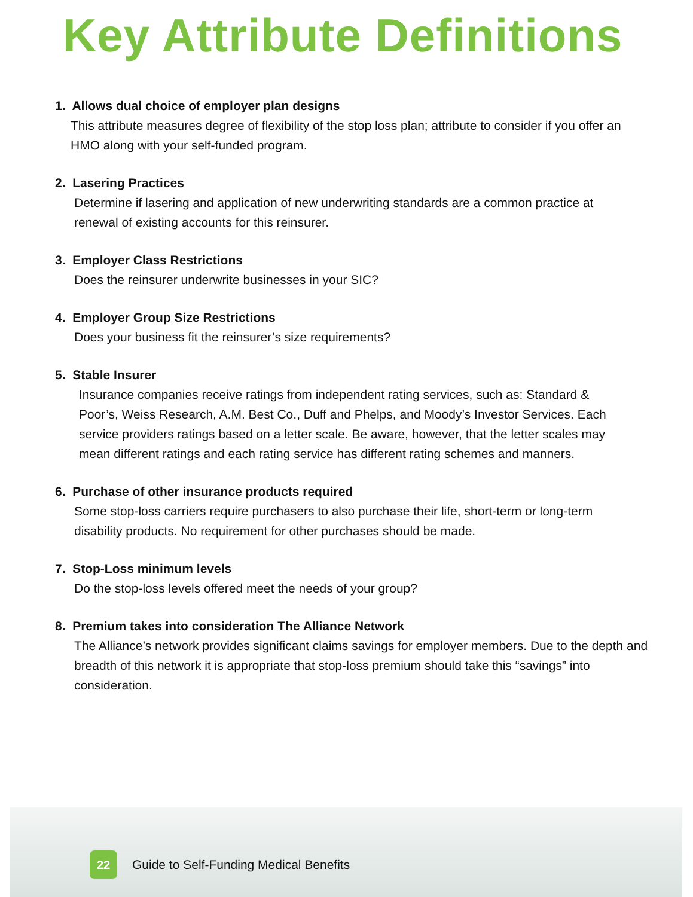Key Attribute Definitions
1. Allows dual choice of employer plan designs
This attribute measures degree of flexibility of the stop loss plan; attribute to consider if you offer an HMO along with your self-funded program.
2. Lasering Practices
Determine if lasering and application of new underwriting standards are a common practice at renewal of existing accounts for this reinsurer.
3. Employer Class Restrictions
Does the reinsurer underwrite businesses in your SIC?
4. Employer Group Size Restrictions
Does your business fit the reinsurer’s size requirements?
5. Stable Insurer
Insurance companies receive ratings from independent rating services, such as: Standard & Poor’s, Weiss Research, A.M. Best Co., Duff and Phelps, and Moody’s Investor Services. Each service providers ratings based on a letter scale. Be aware, however, that the letter scales may mean different ratings and each rating service has different rating schemes and manners.
6. Purchase of other insurance products required
Some stop-loss carriers require purchasers to also purchase their life, short-term or long-term disability products. No requirement for other purchases should be made.
7. Stop-Loss minimum levels
Do the stop-loss levels offered meet the needs of your group?
8. Premium takes into consideration The Alliance Network
The Alliance’s network provides significant claims savings for employer members. Due to the depth and breadth of this network it is appropriate that stop-loss premium should take this “savings” into consideration.
22
Guide to Self-Funding Medical Benefits